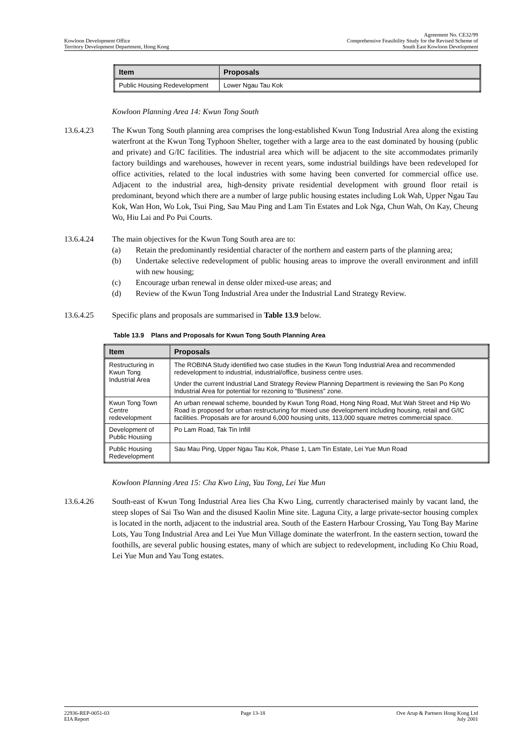Kowloon Development Office
Territory Development Department, Hong Kong
Agreement No. CE32/99
Comprehensive Feasibility Study for the Revised Scheme of
South East Kowloon Development
| Item | Proposals |
| --- | --- |
| Public Housing Redevelopment | Lower Ngau Tau Kok |
Kowloon Planning Area 14: Kwun Tong South
13.6.4.23 The Kwun Tong South planning area comprises the long-established Kwun Tong Industrial Area along the existing waterfront at the Kwun Tong Typhoon Shelter, together with a large area to the east dominated by housing (public and private) and G/IC facilities. The industrial area which will be adjacent to the site accommodates primarily factory buildings and warehouses, however in recent years, some industrial buildings have been redeveloped for office activities, related to the local industries with some having been converted for commercial office use. Adjacent to the industrial area, high-density private residential development with ground floor retail is predominant, beyond which there are a number of large public housing estates including Lok Wah, Upper Ngau Tau Kok, Wan Hon, Wo Lok, Tsui Ping, Sau Mau Ping and Lam Tin Estates and Lok Nga, Chun Wah, On Kay, Cheung Wo, Hiu Lai and Po Pui Courts.
13.6.4.24 The main objectives for the Kwun Tong South area are to:
(a) Retain the predominantly residential character of the northern and eastern parts of the planning area;
(b) Undertake selective redevelopment of public housing areas to improve the overall environment and infill with new housing;
(c) Encourage urban renewal in dense older mixed-use areas; and
(d) Review of the Kwun Tong Industrial Area under the Industrial Land Strategy Review.
13.6.4.25 Specific plans and proposals are summarised in Table 13.9 below.
Table 13.9 Plans and Proposals for Kwun Tong South Planning Area
| Item | Proposals |
| --- | --- |
| Restructuring in Kwun Tong Industrial Area | The ROBINA Study identified two case studies in the Kwun Tong Industrial Area and recommended redevelopment to industrial, industrial/office, business centre uses. Under the current Industrial Land Strategy Review Planning Department is reviewing the San Po Kong Industrial Area for potential for rezoning to “Business” zone. |
| Kwun Tong Town Centre redevelopment | An urban renewal scheme, bounded by Kwun Tong Road, Hong Ning Road, Mut Wah Street and Hip Wo Road is proposed for urban restructuring for mixed use development including housing, retail and G/IC facilities. Proposals are for around 6,000 housing units, 113,000 square metres commercial space. |
| Development of Public Housing | Po Lam Road, Tak Tin Infill |
| Public Housing Redevelopment | Sau Mau Ping, Upper Ngau Tau Kok, Phase 1, Lam Tin Estate, Lei Yue Mun Road |
Kowloon Planning Area 15: Cha Kwo Ling, Yau Tong, Lei Yue Mun
13.6.4.26 South-east of Kwun Tong Industrial Area lies Cha Kwo Ling, currently characterised mainly by vacant land, the steep slopes of Sai Tso Wan and the disused Kaolin Mine site. Laguna City, a large private-sector housing complex is located in the north, adjacent to the industrial area. South of the Eastern Harbour Crossing, Yau Tong Bay Marine Lots, Yau Tong Industrial Area and Lei Yue Mun Village dominate the waterfront. In the eastern section, toward the foothills, are several public housing estates, many of which are subject to redevelopment, including Ko Chiu Road, Lei Yue Mun and Yau Tong estates.
22936-REP-0051-03
EIA Report
Page 13-18 Ove Arup & Partners Hong Kong Ltd
July 2001